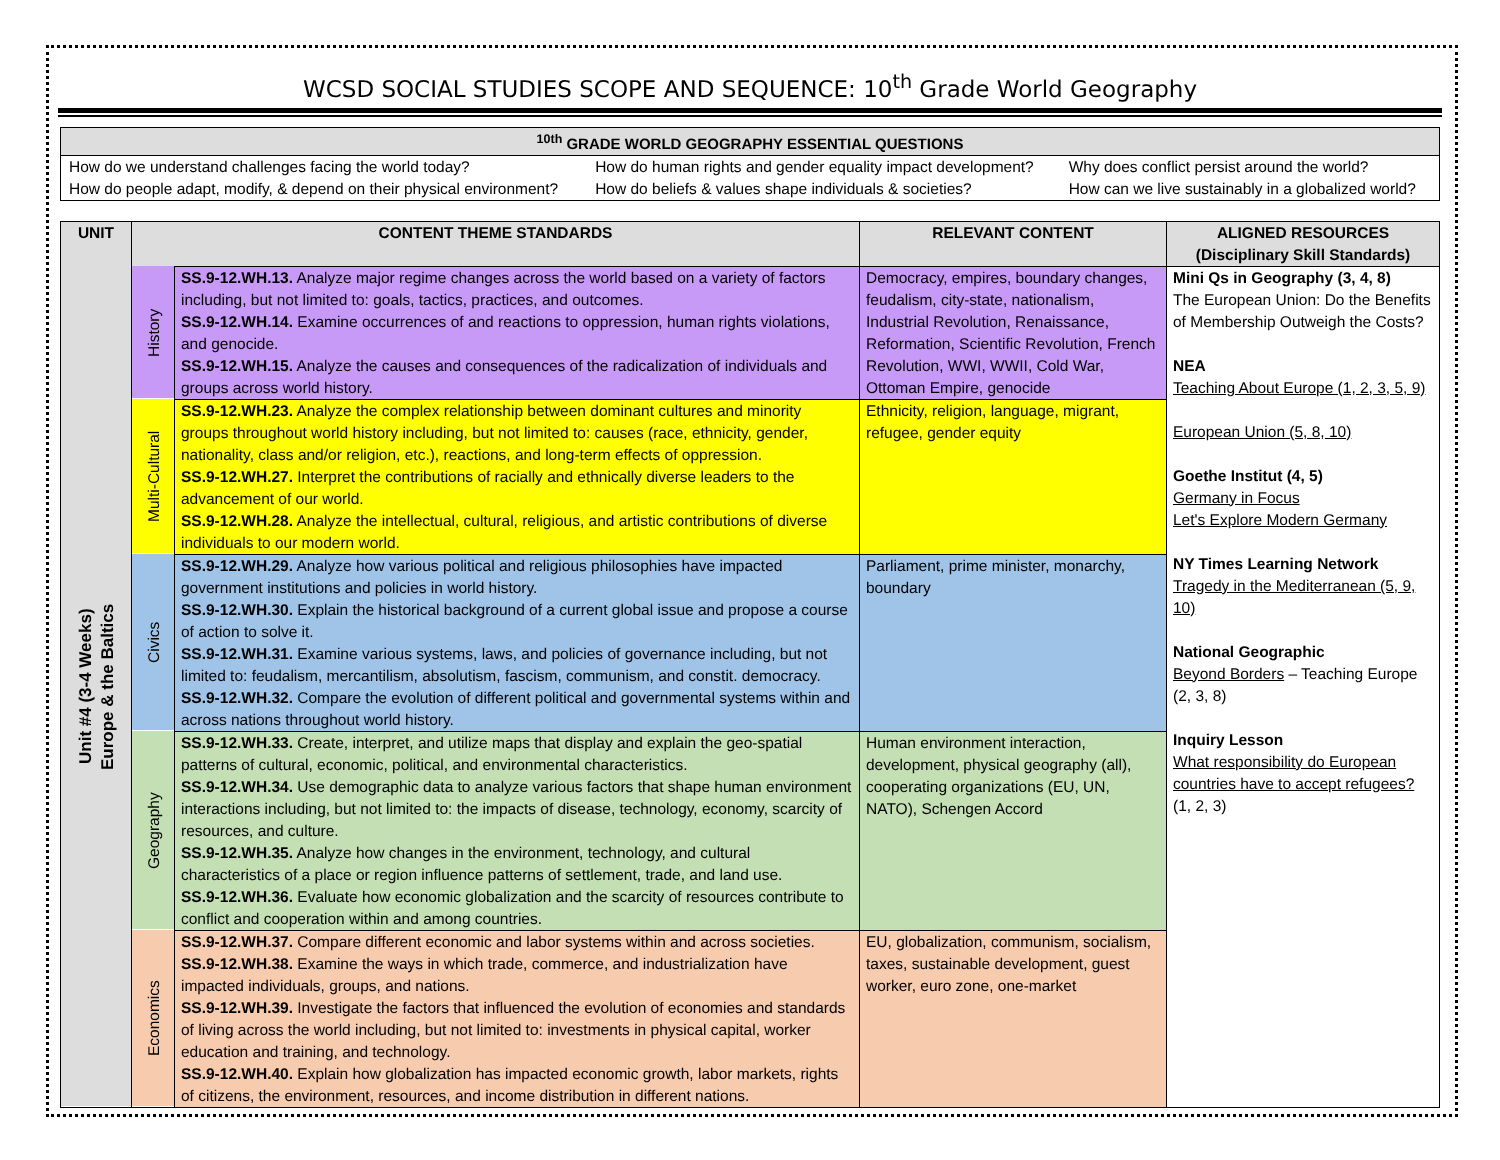WCSD SOCIAL STUDIES SCOPE AND SEQUENCE: 10<sup>th</sup> Grade World Geography
| <sup>10th</sup> GRADE WORLD GEOGRAPHY ESSENTIAL QUESTIONS | | |
| --- | --- | --- |
| How do we understand challenges facing the world today? | How do human rights and gender equality impact development? | Why does conflict persist around the world? |
| How do people adapt, modify, & depend on their physical environment? | How do beliefs & values shape individuals & societies? | How can we live sustainably in a globalized world? |
| UNIT | CONTENT THEME STANDARDS | | RELEVANT CONTENT | ALIGNED RESOURCES (Disciplinary Skill Standards) |
| --- | --- | --- | --- | --- |
| Unit #4 (3-4 Weeks) Europe & the Baltics | History | SS.9-12.WH.13. Analyze major regime changes across the world based on a variety of factors including, but not limited to: goals, tactics, practices, and outcomes. SS.9-12.WH.14. Examine occurrences of and reactions to oppression, human rights violations, and genocide. SS.9-12.WH.15. Analyze the causes and consequences of the radicalization of individuals and groups across world history. | Democracy, empires, boundary changes, feudalism, city-state, nationalism, Industrial Revolution, Renaissance, Reformation, Scientific Revolution, French Revolution, WWI, WWII, Cold War, Ottoman Empire, genocide | Mini Qs in Geography (3, 4, 8) The European Union: Do the Benefits of Membership Outweigh the Costs? NEA Teaching About Europe (1, 2, 3, 5, 9) European Union (5, 8, 10) Goethe Institut (4, 5) Germany in Focus Let's Explore Modern Germany NY Times Learning Network Tragedy in the Mediterranean (5, 9, 10) National Geographic Beyond Borders – Teaching Europe (2, 3, 8) Inquiry Lesson What responsibility do European countries have to accept refugees? (1, 2, 3) |
| | Multi-Cultural | SS.9-12.WH.23. Analyze the complex relationship between dominant cultures and minority groups throughout world history including, but not limited to: causes (race, ethnicity, gender, nationality, class and/or religion, etc.), reactions, and long-term effects of oppression. SS.9-12.WH.27. Interpret the contributions of racially and ethnically diverse leaders to the advancement of our world. SS.9-12.WH.28. Analyze the intellectual, cultural, religious, and artistic contributions of diverse individuals to our modern world. | Ethnicity, religion, language, migrant, refugee, gender equity | |
| | Civics | SS.9-12.WH.29. Analyze how various political and religious philosophies have impacted government institutions and policies in world history. SS.9-12.WH.30. Explain the historical background of a current global issue and propose a course of action to solve it. SS.9-12.WH.31. Examine various systems, laws, and policies of governance including, but not limited to: feudalism, mercantilism, absolutism, fascism, communism, and constit. democracy. SS.9-12.WH.32. Compare the evolution of different political and governmental systems within and across nations throughout world history. | Parliament, prime minister, monarchy, boundary | |
| | Geography | SS.9-12.WH.33. Create, interpret, and utilize maps that display and explain the geo-spatial patterns of cultural, economic, political, and environmental characteristics. SS.9-12.WH.34. Use demographic data to analyze various factors that shape human environment interactions including, but not limited to: the impacts of disease, technology, economy, scarcity of resources, and culture. SS.9-12.WH.35. Analyze how changes in the environment, technology, and cultural characteristics of a place or region influence patterns of settlement, trade, and land use. SS.9-12.WH.36. Evaluate how economic globalization and the scarcity of resources contribute to conflict and cooperation within and among countries. | Human environment interaction, development, physical geography (all), cooperating organizations (EU, UN, NATO), Schengen Accord | |
| | Economics | SS.9-12.WH.37. Compare different economic and labor systems within and across societies. SS.9-12.WH.38. Examine the ways in which trade, commerce, and industrialization have impacted individuals, groups, and nations. SS.9-12.WH.39. Investigate the factors that influenced the evolution of economies and standards of living across the world including, but not limited to: investments in physical capital, worker education and training, and technology. SS.9-12.WH.40. Explain how globalization has impacted economic growth, labor markets, rights of citizens, the environment, resources, and income distribution in different nations. | EU, globalization, communism, socialism, taxes, sustainable development, guest worker, euro zone, one-market | |